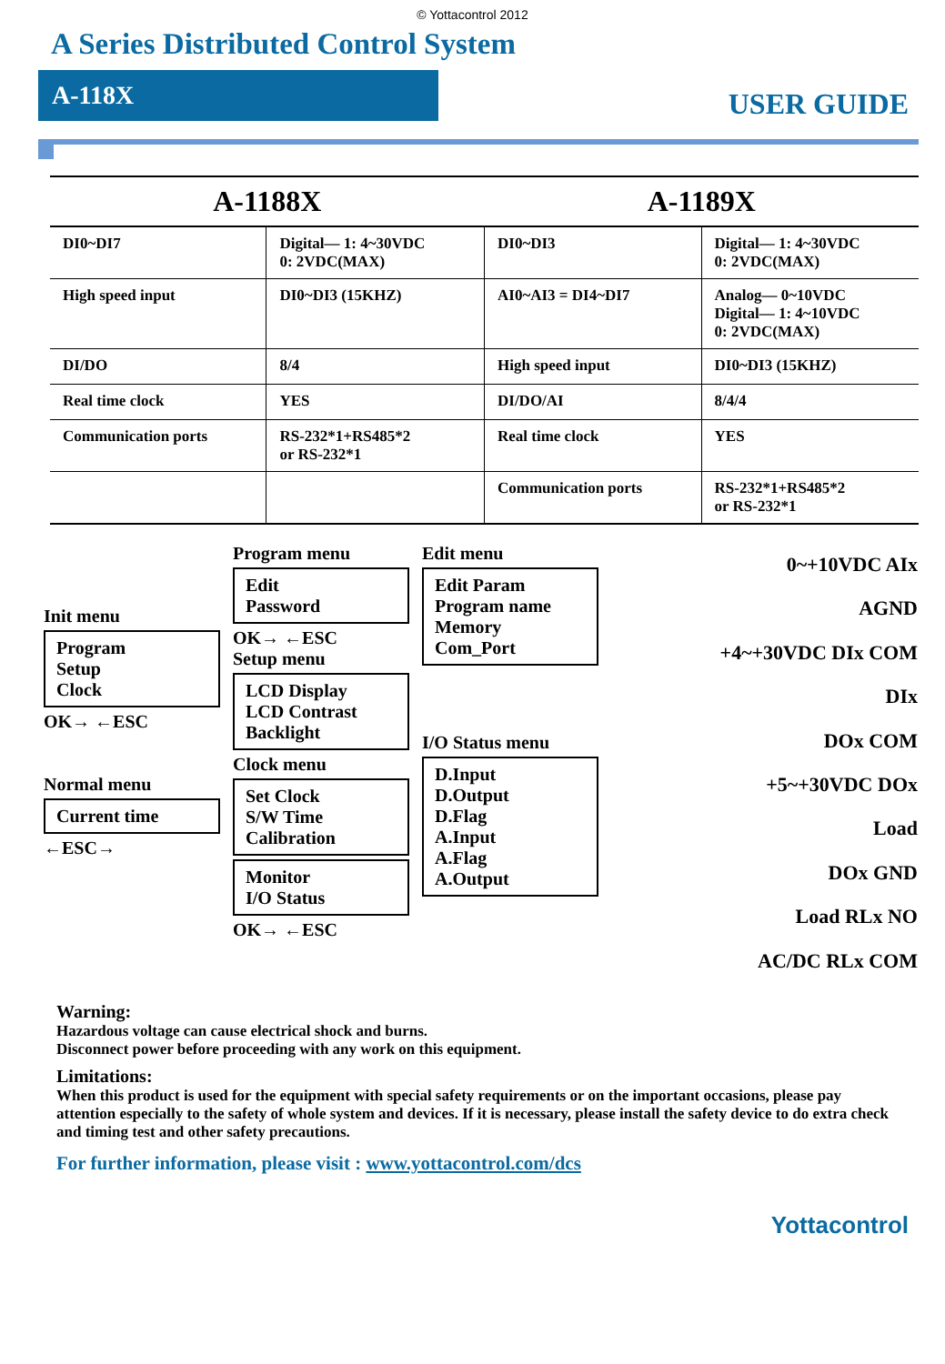© Yottacontrol 2012
A Series Distributed Control System
A-118X
USER GUIDE
| A-1188X | | A-1189X | |
| --- | --- | --- | --- |
| DI0~DI7 | Digital— 1: 4~30VDC 0: 2VDC(MAX) | DI0~DI3 | Digital— 1: 4~30VDC 0: 2VDC(MAX) |
| High speed input | DI0~DI3 (15KHZ) | AI0~AI3 = DI4~DI7 | Analog— 0~10VDC Digital— 1: 4~10VDC 0: 2VDC(MAX) |
| DI/DO | 8/4 | High speed input | DI0~DI3 (15KHZ) |
| Real time clock | YES | DI/DO/AI | 8/4/4 |
| Communication ports | RS-232*1+RS485*2 or RS-232*1 | Real time clock | YES |
| | | Communication ports | RS-232*1+RS485*2 or RS-232*1 |
Init menu
Program
Setup
Clock
OK→ ←ESC
Normal menu
Current time
←ESC→
Program menu
Edit
Password
OK→ ←ESC
Setup menu
LCD Display
LCD Contrast
Backlight
Clock menu
Set Clock
S/W Time
Calibration
Monitor
I/O Status
OK→ ←ESC
Edit menu
Edit Param
Program name
Memory
Com_Port
I/O Status menu
D.Input
D.Output
D.Flag
A.Input
A.Flag
A.Output
0~+10VDC AIx
AGND
+4~+30VDC DIx COM
DIx
DOx COM
+5~+30VDC DOx
Load
DOx GND
Load RLx NO
AC/DC RLx COM
Warning:
Hazardous voltage can cause electrical shock and burns.
Disconnect power before proceeding with any work on this equipment.
Limitations:
When this product is used for the equipment with special safety requirements or on the important occasions, please pay attention especially to the safety of whole system and devices. If it is necessary, please install the safety device to do extra check and timing test and other safety precautions.
For further information, please visit : www.yottacontrol.com/dcs
Yottacontrol